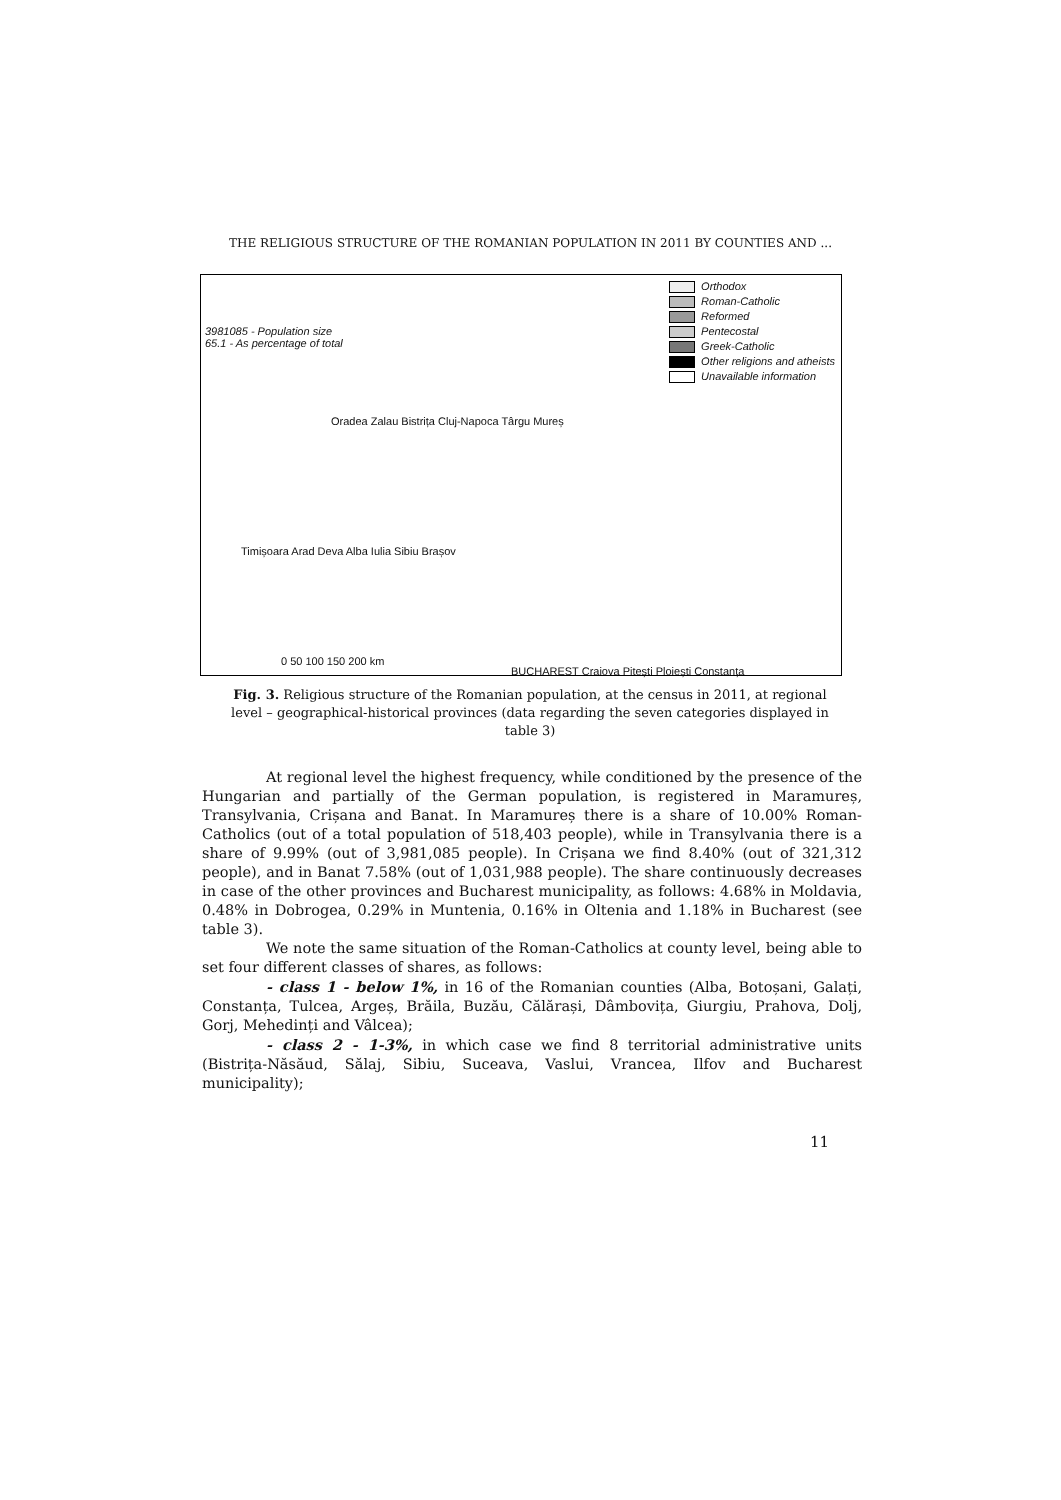THE RELIGIOUS STRUCTURE OF THE ROMANIAN POPULATION IN 2011 BY COUNTIES AND ...
3981085 - Population size
65.1 - As percentage of total
Orthodox
Roman-Catholic
Reformed
Pentecostal
Greek-Catholic
Other religions and atheists
Unavailable information
Oradea Zalau Bistrița Cluj-Napoca Târgu Mureș
Timișoara Arad Deva Alba Iulia Sibiu Brașov
0 50 100 150 200 km
BUCHAREST Craiova Pitești Ploiești Constanța
Fig. 3. Religious structure of the Romanian population, at the census in 2011, at regional level – geographical-historical provinces (data regarding the seven categories displayed in table 3)
At regional level the highest frequency, while conditioned by the presence of the Hungarian and partially of the German population, is registered in Maramureș, Transylvania, Crișana and Banat. In Maramureș there is a share of 10.00% Roman-Catholics (out of a total population of 518,403 people), while in Transylvania there is a share of 9.99% (out of 3,981,085 people). In Crișana we find 8.40% (out of 321,312 people), and in Banat 7.58% (out of 1,031,988 people). The share continuously decreases in case of the other provinces and Bucharest municipality, as follows: 4.68% in Moldavia, 0.48% in Dobrogea, 0.29% in Muntenia, 0.16% in Oltenia and 1.18% in Bucharest (see table 3).
We note the same situation of the Roman-Catholics at county level, being able to set four different classes of shares, as follows:
- class 1 - below 1%, in 16 of the Romanian counties (Alba, Botoșani, Galați, Constanța, Tulcea, Argeș, Brăila, Buzău, Călărași, Dâmbovița, Giurgiu, Prahova, Dolj, Gorj, Mehedinți and Vâlcea);
- class 2 - 1-3%, in which case we find 8 territorial administrative units (Bistrița-Năsăud, Sălaj, Sibiu, Suceava, Vaslui, Vrancea, Ilfov and Bucharest municipality);
11